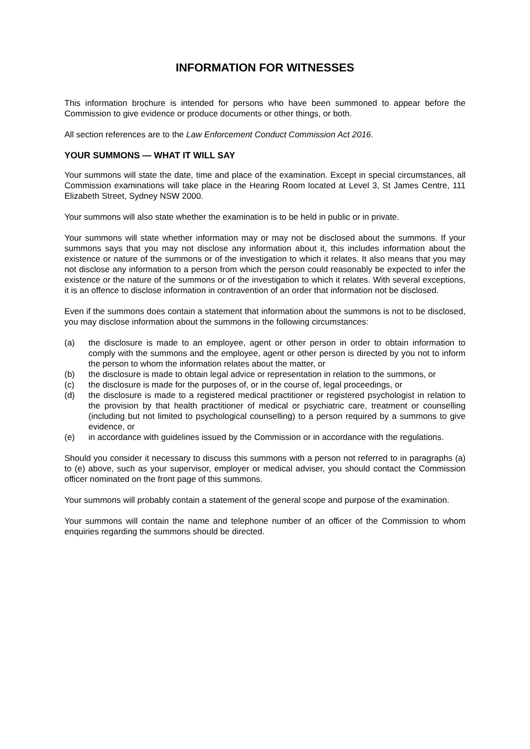INFORMATION FOR WITNESSES
This information brochure is intended for persons who have been summoned to appear before the Commission to give evidence or produce documents or other things, or both.
All section references are to the Law Enforcement Conduct Commission Act 2016.
YOUR SUMMONS — WHAT IT WILL SAY
Your summons will state the date, time and place of the examination. Except in special circumstances, all Commission examinations will take place in the Hearing Room located at Level 3, St James Centre, 111 Elizabeth Street, Sydney NSW 2000.
Your summons will also state whether the examination is to be held in public or in private.
Your summons will state whether information may or may not be disclosed about the summons. If your summons says that you may not disclose any information about it, this includes information about the existence or nature of the summons or of the investigation to which it relates. It also means that you may not disclose any information to a person from which the person could reasonably be expected to infer the existence or the nature of the summons or of the investigation to which it relates. With several exceptions, it is an offence to disclose information in contravention of an order that information not be disclosed.
Even if the summons does contain a statement that information about the summons is not to be disclosed, you may disclose information about the summons in the following circumstances:
(a) the disclosure is made to an employee, agent or other person in order to obtain information to comply with the summons and the employee, agent or other person is directed by you not to inform the person to whom the information relates about the matter, or
(b) the disclosure is made to obtain legal advice or representation in relation to the summons, or
(c) the disclosure is made for the purposes of, or in the course of, legal proceedings, or
(d) the disclosure is made to a registered medical practitioner or registered psychologist in relation to the provision by that health practitioner of medical or psychiatric care, treatment or counselling (including but not limited to psychological counselling) to a person required by a summons to give evidence, or
(e) in accordance with guidelines issued by the Commission or in accordance with the regulations.
Should you consider it necessary to discuss this summons with a person not referred to in paragraphs (a) to (e) above, such as your supervisor, employer or medical adviser, you should contact the Commission officer nominated on the front page of this summons.
Your summons will probably contain a statement of the general scope and purpose of the examination.
Your summons will contain the name and telephone number of an officer of the Commission to whom enquiries regarding the summons should be directed.